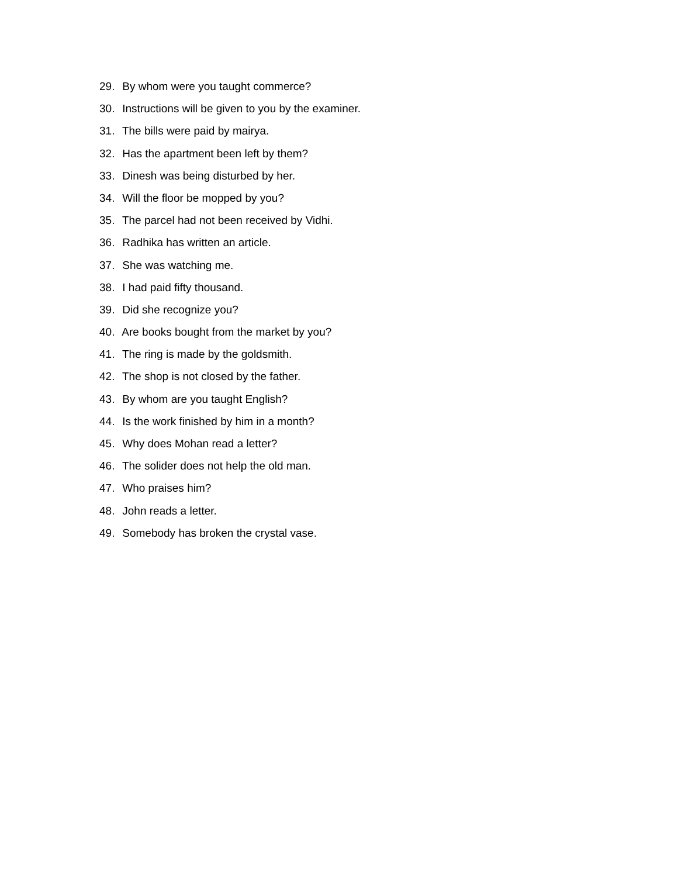29. By whom were you taught commerce?
30. Instructions will be given to you by the examiner.
31. The bills were paid by mairya.
32. Has the apartment been left by them?
33. Dinesh was being disturbed by her.
34. Will the floor be mopped by you?
35. The parcel had not been received by Vidhi.
36. Radhika has written an article.
37. She was watching me.
38. I had paid fifty thousand.
39. Did she recognize you?
40. Are books bought from the market by you?
41. The ring is made by the goldsmith.
42. The shop is not closed by the father.
43. By whom are you taught English?
44. Is the work finished by him in a month?
45. Why does Mohan read a letter?
46. The solider does not help the old man.
47. Who praises him?
48. John reads a letter.
49. Somebody has broken the crystal vase.